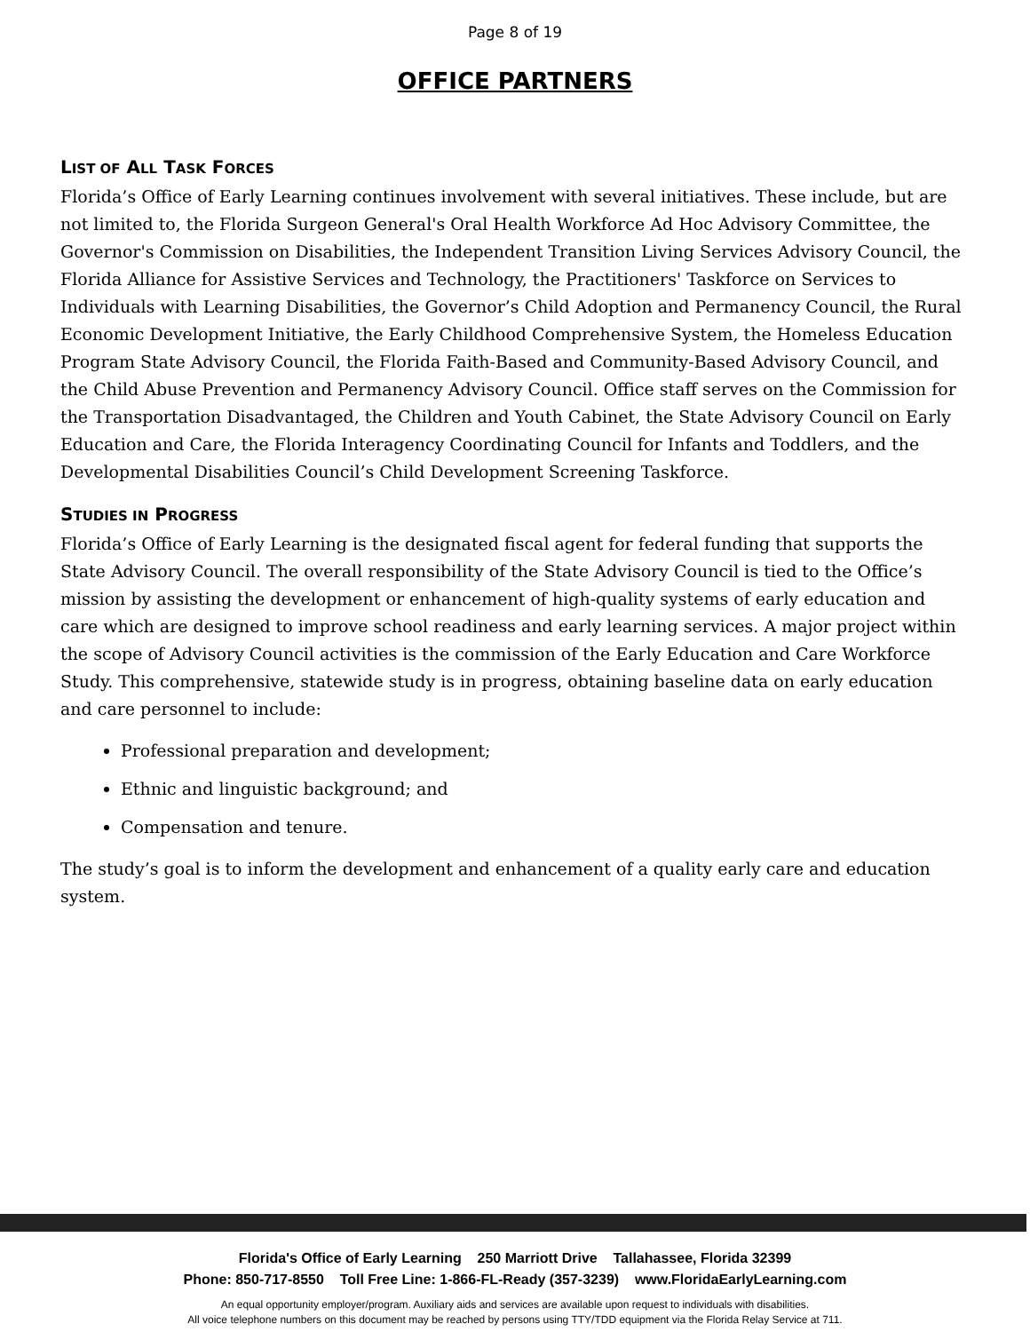Page 8 of 19
OFFICE PARTNERS
LIST OF ALL TASK FORCES
Florida’s Office of Early Learning continues involvement with several initiatives. These include, but are not limited to, the Florida Surgeon General's Oral Health Workforce Ad Hoc Advisory Committee, the Governor's Commission on Disabilities, the Independent Transition Living Services Advisory Council, the Florida Alliance for Assistive Services and Technology, the Practitioners' Taskforce on Services to Individuals with Learning Disabilities, the Governor’s Child Adoption and Permanency Council, the Rural Economic Development Initiative, the Early Childhood Comprehensive System, the Homeless Education Program State Advisory Council, the Florida Faith-Based and Community-Based Advisory Council, and the Child Abuse Prevention and Permanency Advisory Council. Office staff serves on the Commission for the Transportation Disadvantaged, the Children and Youth Cabinet, the State Advisory Council on Early Education and Care, the Florida Interagency Coordinating Council for Infants and Toddlers, and the Developmental Disabilities Council’s Child Development Screening Taskforce.
STUDIES IN PROGRESS
Florida’s Office of Early Learning is the designated fiscal agent for federal funding that supports the State Advisory Council. The overall responsibility of the State Advisory Council is tied to the Office’s mission by assisting the development or enhancement of high-quality systems of early education and care which are designed to improve school readiness and early learning services. A major project within the scope of Advisory Council activities is the commission of the Early Education and Care Workforce Study. This comprehensive, statewide study is in progress, obtaining baseline data on early education and care personnel to include:
Professional preparation and development;
Ethnic and linguistic background; and
Compensation and tenure.
The study’s goal is to inform the development and enhancement of a quality early care and education system.
Florida's Office of Early Learning 250 Marriott Drive Tallahassee, Florida 32399
Phone: 850-717-8550 Toll Free Line: 1-866-FL-Ready (357-3239) www.FloridaEarlyLearning.com
An equal opportunity employer/program. Auxiliary aids and services are available upon request to individuals with disabilities.
All voice telephone numbers on this document may be reached by persons using TTY/TDD equipment via the Florida Relay Service at 711.